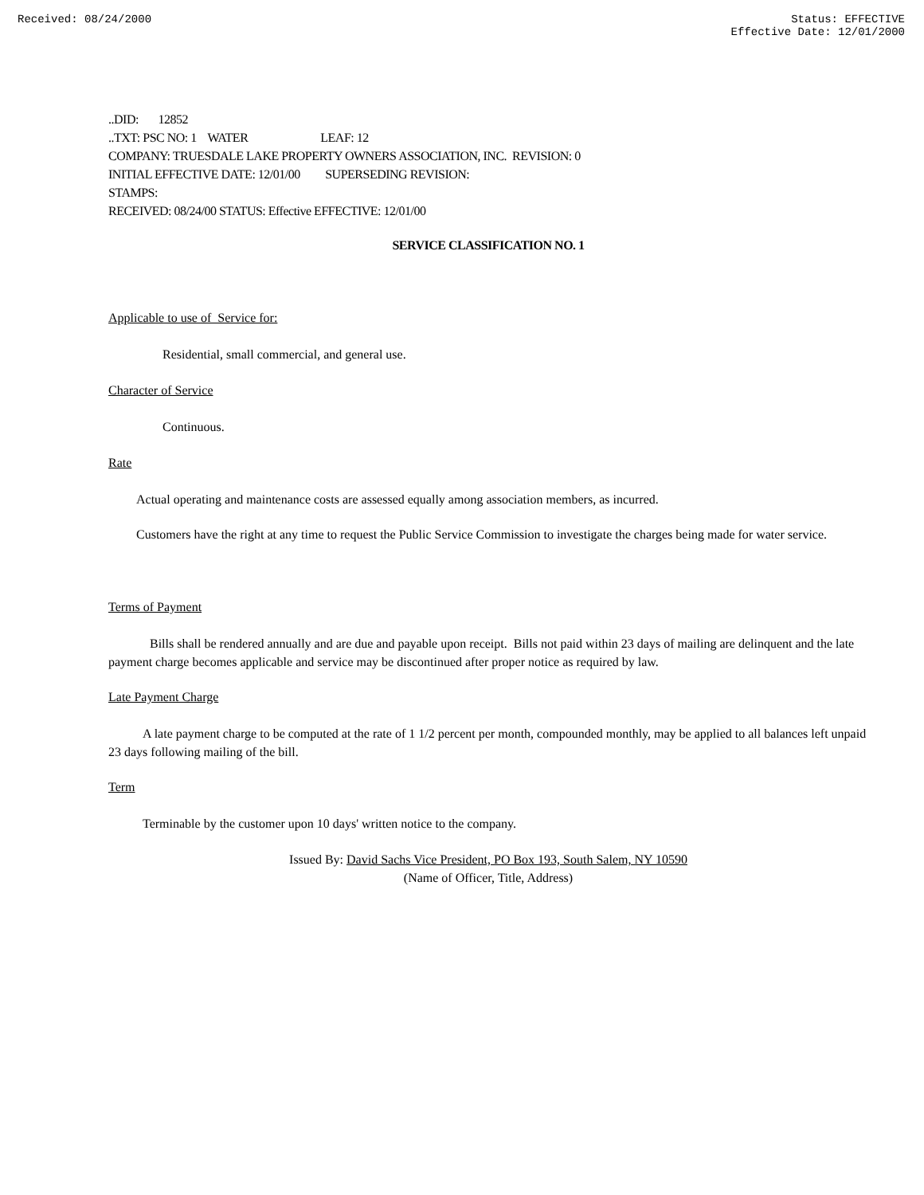Received: 08/24/2000 Status: EFFECTIVE
Effective Date: 12/01/2000
..DID: 12852
..TXT: PSC NO: 1 WATER LEAF: 12
COMPANY: TRUESDALE LAKE PROPERTY OWNERS ASSOCIATION, INC. REVISION: 0
INITIAL EFFECTIVE DATE: 12/01/00 SUPERSEDING REVISION:
STAMPS:
RECEIVED: 08/24/00 STATUS: Effective EFFECTIVE: 12/01/00
SERVICE CLASSIFICATION NO. 1
Applicable to use of Service for:
Residential, small commercial, and general use.
Character of Service
Continuous.
Rate
Actual operating and maintenance costs are assessed equally among association members, as incurred.
Customers have the right at any time to request the Public Service Commission to investigate the charges being made for water service.
Terms of Payment
Bills shall be rendered annually and are due and payable upon receipt. Bills not paid within 23 days of mailing are delinquent and the late payment charge becomes applicable and service may be discontinued after proper notice as required by law.
Late Payment Charge
A late payment charge to be computed at the rate of 1 1/2 percent per month, compounded monthly, may be applied to all balances left unpaid 23 days following mailing of the bill.
Term
Terminable by the customer upon 10 days' written notice to the company.
Issued By: David Sachs Vice President, PO Box 193, South Salem, NY 10590
(Name of Officer, Title, Address)